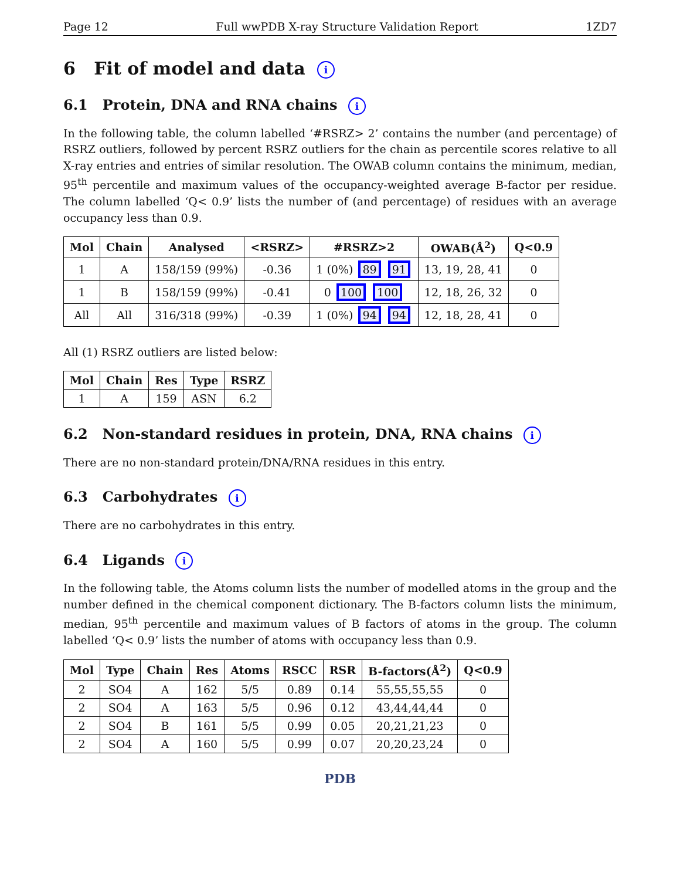Page 12 Full wwPDB X-ray Structure Validation Report 1ZD7
6 Fit of model and data i
6.1 Protein, DNA and RNA chains i
In the following table, the column labelled ‘#RSRZ> 2’ contains the number (and percentage) of RSRZ outliers, followed by percent RSRZ outliers for the chain as percentile scores relative to all X-ray entries and entries of similar resolution. The OWAB column contains the minimum, median, 95<sup>th</sup> percentile and maximum values of the occupancy-weighted average B-factor per residue. The column labelled ‘Q< 0.9’ lists the number of (and percentage) of residues with an average occupancy less than 0.9.
| Mol | Chain | Analysed | <RSRZ> | #RSRZ>2 | OWAB(Å<sup>2</sup>) | Q<0.9 |
| --- | --- | --- | --- | --- | --- | --- |
| 1 | A | 158/159 (99%) | -0.36 | 1 (0%) 89 91 | 13, 19, 28, 41 | 0 |
| 1 | B | 158/159 (99%) | -0.41 | 0 100 100 | 12, 18, 26, 32 | 0 |
| All | All | 316/318 (99%) | -0.39 | 1 (0%) 94 94 | 12, 18, 28, 41 | 0 |
All (1) RSRZ outliers are listed below:
| Mol | Chain | Res | Type | RSRZ |
| --- | --- | --- | --- | --- |
| 1 | A | 159 | ASN | 6.2 |
6.2 Non-standard residues in protein, DNA, RNA chains i
There are no non-standard protein/DNA/RNA residues in this entry.
6.3 Carbohydrates i
There are no carbohydrates in this entry.
6.4 Ligands i
In the following table, the Atoms column lists the number of modelled atoms in the group and the number defined in the chemical component dictionary. The B-factors column lists the minimum, median, 95<sup>th</sup> percentile and maximum values of B factors of atoms in the group. The column labelled ‘Q< 0.9’ lists the number of atoms with occupancy less than 0.9.
| Mol | Type | Chain | Res | Atoms | RSCC | RSR | B-factors(Å<sup>2</sup>) | Q<0.9 |
| --- | --- | --- | --- | --- | --- | --- | --- | --- |
| 2 | SO4 | A | 162 | 5/5 | 0.89 | 0.14 | 55,55,55,55 | 0 |
| 2 | SO4 | A | 163 | 5/5 | 0.96 | 0.12 | 43,44,44,44 | 0 |
| 2 | SO4 | B | 161 | 5/5 | 0.99 | 0.05 | 20,21,21,23 | 0 |
| 2 | SO4 | A | 160 | 5/5 | 0.99 | 0.07 | 20,20,23,24 | 0 |
PDB